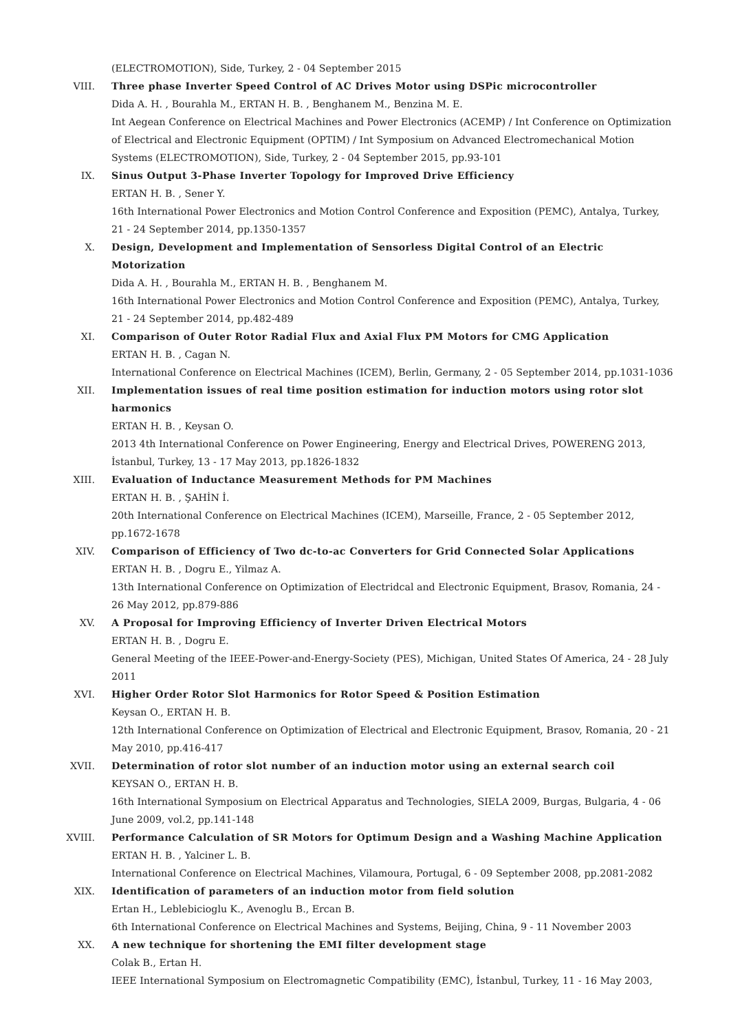(ELECTROMOTION), Side, Turkey, 2 - 04 September 2015
VIII. Three phase Inverter Speed Control of AC Drives Motor using DSPic microcontroller
Dida A. H. , Bourahla M., ERTAN H. B. , Benghanem M., Benzina M. E.
Int Aegean Conference on Electrical Machines and Power Electronics (ACEMP) / Int Conference on Optimization of Electrical and Electronic Equipment (OPTIM) / Int Symposium on Advanced Electromechanical Motion Systems (ELECTROMOTION), Side, Turkey, 2 - 04 September 2015, pp.93-101
IX. Sinus Output 3-Phase Inverter Topology for Improved Drive Efficiency
ERTAN H. B. , Sener Y.
16th International Power Electronics and Motion Control Conference and Exposition (PEMC), Antalya, Turkey, 21 - 24 September 2014, pp.1350-1357
X. Design, Development and Implementation of Sensorless Digital Control of an Electric Motorization
Dida A. H. , Bourahla M., ERTAN H. B. , Benghanem M.
16th International Power Electronics and Motion Control Conference and Exposition (PEMC), Antalya, Turkey, 21 - 24 September 2014, pp.482-489
XI. Comparison of Outer Rotor Radial Flux and Axial Flux PM Motors for CMG Application
ERTAN H. B. , Cagan N.
International Conference on Electrical Machines (ICEM), Berlin, Germany, 2 - 05 September 2014, pp.1031-1036
XII. Implementation issues of real time position estimation for induction motors using rotor slot harmonics
ERTAN H. B. , Keysan O.
2013 4th International Conference on Power Engineering, Energy and Electrical Drives, POWERENG 2013, İstanbul, Turkey, 13 - 17 May 2013, pp.1826-1832
XIII. Evaluation of Inductance Measurement Methods for PM Machines
ERTAN H. B. , ŞAHİN İ.
20th International Conference on Electrical Machines (ICEM), Marseille, France, 2 - 05 September 2012, pp.1672-1678
XIV. Comparison of Efficiency of Two dc-to-ac Converters for Grid Connected Solar Applications
ERTAN H. B. , Dogru E., Yilmaz A.
13th International Conference on Optimization of Electridcal and Electronic Equipment, Brasov, Romania, 24 - 26 May 2012, pp.879-886
XV. A Proposal for Improving Efficiency of Inverter Driven Electrical Motors
ERTAN H. B. , Dogru E.
General Meeting of the IEEE-Power-and-Energy-Society (PES), Michigan, United States Of America, 24 - 28 July 2011
XVI. Higher Order Rotor Slot Harmonics for Rotor Speed & Position Estimation
Keysan O., ERTAN H. B.
12th International Conference on Optimization of Electrical and Electronic Equipment, Brasov, Romania, 20 - 21 May 2010, pp.416-417
XVII. Determination of rotor slot number of an induction motor using an external search coil
KEYSAN O., ERTAN H. B.
16th International Symposium on Electrical Apparatus and Technologies, SIELA 2009, Burgas, Bulgaria, 4 - 06 June 2009, vol.2, pp.141-148
XVIII. Performance Calculation of SR Motors for Optimum Design and a Washing Machine Application
ERTAN H. B. , Yalciner L. B.
International Conference on Electrical Machines, Vilamoura, Portugal, 6 - 09 September 2008, pp.2081-2082
XIX. Identification of parameters of an induction motor from field solution
Ertan H., Leblebicioglu K., Avenoglu B., Ercan B.
6th International Conference on Electrical Machines and Systems, Beijing, China, 9 - 11 November 2003
XX. A new technique for shortening the EMI filter development stage
Colak B., Ertan H.
IEEE International Symposium on Electromagnetic Compatibility (EMC), İstanbul, Turkey, 11 - 16 May 2003,